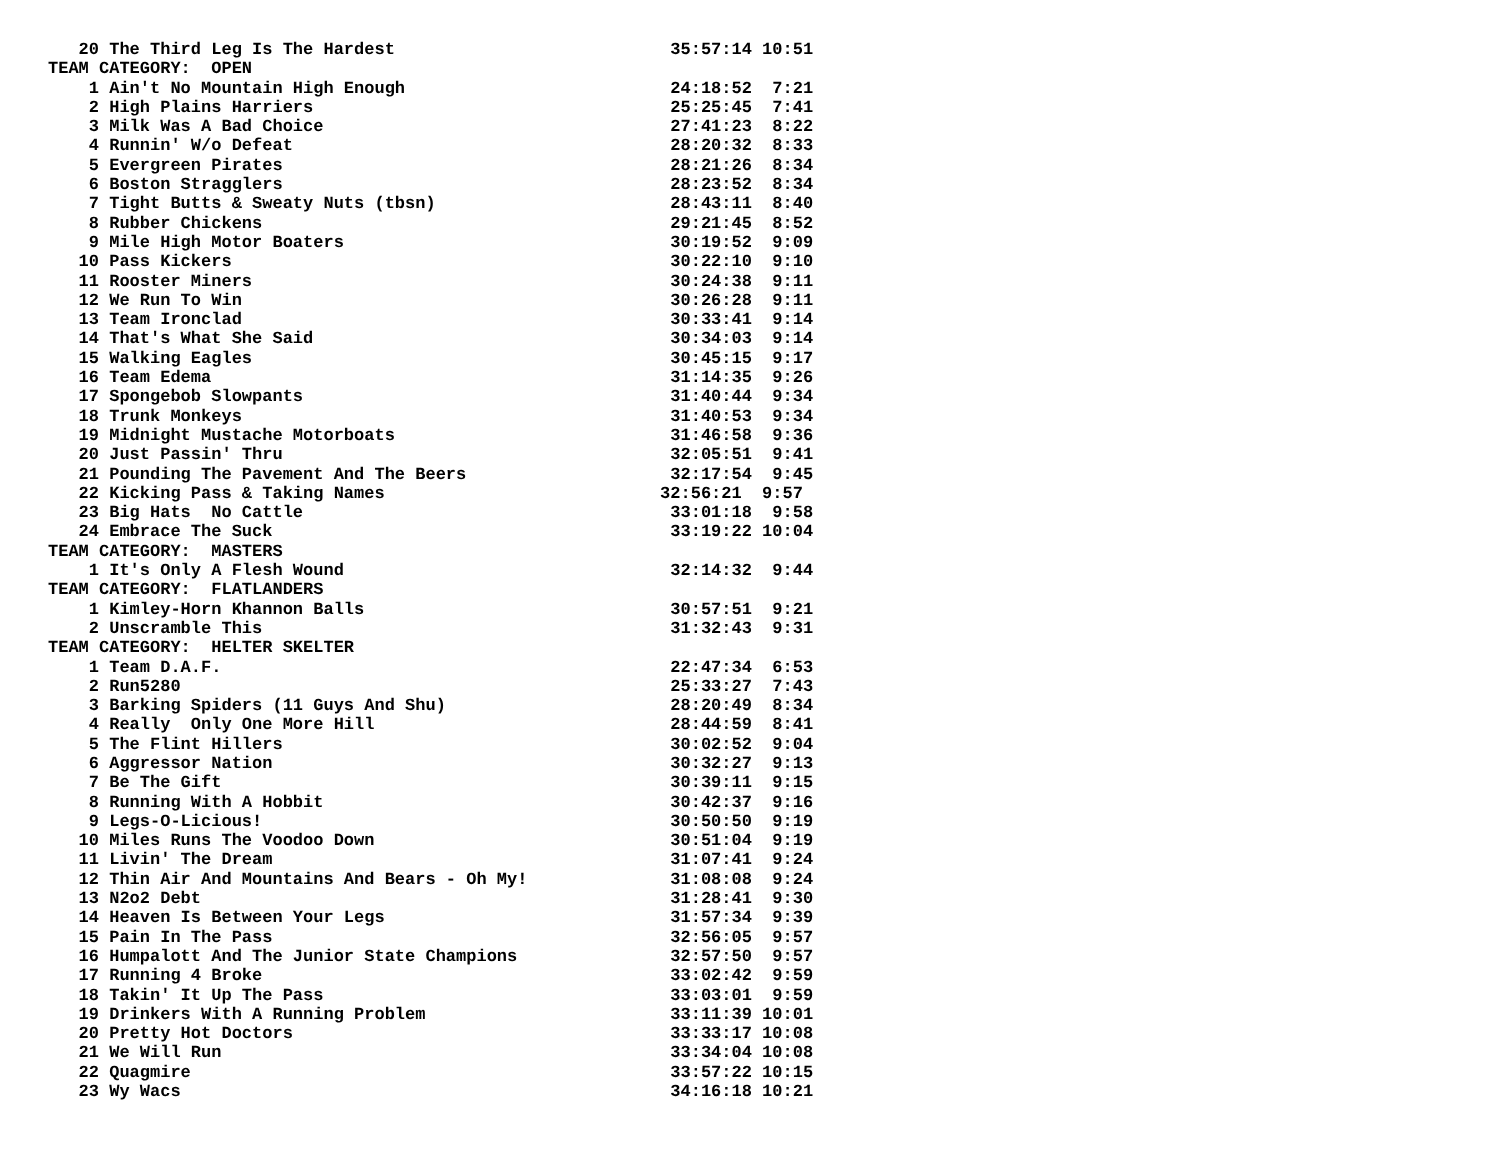20 The Third Leg Is The Hardest                           35:57:14 10:51
TEAM CATEGORY:  OPEN
    1 Ain't No Mountain High Enough                          24:18:52  7:21
    2 High Plains Harriers                                   25:25:45  7:41
    3 Milk Was A Bad Choice                                  27:41:23  8:22
    4 Runnin' W/o Defeat                                     28:20:32  8:33
    5 Evergreen Pirates                                      28:21:26  8:34
    6 Boston Stragglers                                      28:23:52  8:34
    7 Tight Butts & Sweaty Nuts (tbsn)                       28:43:11  8:40
    8 Rubber Chickens                                        29:21:45  8:52
    9 Mile High Motor Boaters                                30:19:52  9:09
   10 Pass Kickers                                           30:22:10  9:10
   11 Rooster Miners                                         30:24:38  9:11
   12 We Run To Win                                          30:26:28  9:11
   13 Team Ironclad                                          30:33:41  9:14
   14 That's What She Said                                   30:34:03  9:14
   15 Walking Eagles                                         30:45:15  9:17
   16 Team Edema                                             31:14:35  9:26
   17 Spongebob Slowpants                                    31:40:44  9:34
   18 Trunk Monkeys                                          31:40:53  9:34
   19 Midnight Mustache Motorboats                           31:46:58  9:36
   20 Just Passin' Thru                                      32:05:51  9:41
   21 Pounding The Pavement And The Beers                    32:17:54  9:45
   22 Kicking Pass & Taking Names                           32:56:21  9:57
   23 Big Hats  No Cattle                                    33:01:18  9:58
   24 Embrace The Suck                                       33:19:22 10:04
TEAM CATEGORY:  MASTERS
    1 It's Only A Flesh Wound                                32:14:32  9:44
TEAM CATEGORY:  FLATLANDERS
    1 Kimley-Horn Khannon Balls                              30:57:51  9:21
    2 Unscramble This                                        31:32:43  9:31
TEAM CATEGORY:  HELTER SKELTER
    1 Team D.A.F.                                            22:47:34  6:53
    2 Run5280                                                25:33:27  7:43
    3 Barking Spiders (11 Guys And Shu)                      28:20:49  8:34
    4 Really  Only One More Hill                             28:44:59  8:41
    5 The Flint Hillers                                      30:02:52  9:04
    6 Aggressor Nation                                       30:32:27  9:13
    7 Be The Gift                                            30:39:11  9:15
    8 Running With A Hobbit                                  30:42:37  9:16
    9 Legs-O-Licious!                                        30:50:50  9:19
   10 Miles Runs The Voodoo Down                             30:51:04  9:19
   11 Livin' The Dream                                       31:07:41  9:24
   12 Thin Air And Mountains And Bears - Oh My!              31:08:08  9:24
   13 N2o2 Debt                                              31:28:41  9:30
   14 Heaven Is Between Your Legs                            31:57:34  9:39
   15 Pain In The Pass                                       32:56:05  9:57
   16 Humpalott And The Junior State Champions               32:57:50  9:57
   17 Running 4 Broke                                        33:02:42  9:59
   18 Takin' It Up The Pass                                  33:03:01  9:59
   19 Drinkers With A Running Problem                        33:11:39 10:01
   20 Pretty Hot Doctors                                     33:33:17 10:08
   21 We Will Run                                            33:34:04 10:08
   22 Quagmire                                               33:57:22 10:15
   23 Wy Wacs                                                34:16:18 10:21